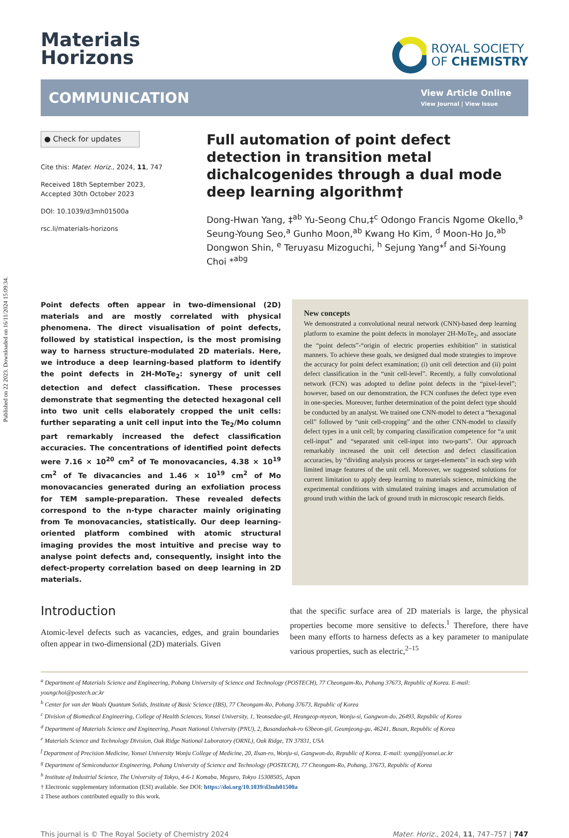Published on 22 2023. Downloaded on 16/11/2024 15:09:34.
Materials
Horizons
ROYAL SOCIETY
OF CHEMISTRY
COMMUNICATION
View Article Online
View Journal | View Issue
● Check for updates
Cite this: Mater. Horiz., 2024, 11, 747
Received 18th September 2023,
Accepted 30th October 2023
DOI: 10.1039/d3mh01500a
rsc.li/materials-horizons
Full automation of point defect detection in transition metal dichalcogenides through a dual mode deep learning algorithm†
Dong-Hwan Yang, ‡<sup>ab</sup> Yu-Seong Chu,‡<sup>c</sup> Odongo Francis Ngome Okello,<sup>a</sup> Seung-Young Seo,<sup>a</sup> Gunho Moon,<sup>ab</sup> Kwang Ho Kim, <sup>d</sup> Moon-Ho Jo,<sup>ab</sup> Dongwon Shin, <sup>e</sup> Teruyasu Mizoguchi, <sup>h</sup> Sejung Yang*<sup>f</sup> and Si-Young Choi *<sup>abg</sup>
Point defects often appear in two-dimensional (2D) materials and are mostly correlated with physical phenomena. The direct visualisation of point defects, followed by statistical inspection, is the most promising way to harness structure-modulated 2D materials. Here, we introduce a deep learning-based platform to identify the point defects in 2H-MoTe<sub>2</sub>: synergy of unit cell detection and defect classification. These processes demonstrate that segmenting the detected hexagonal cell into two unit cells elaborately cropped the unit cells: further separating a unit cell input into the Te<sub>2</sub>/Mo column part remarkably increased the defect classification accuracies. The concentrations of identified point defects were 7.16 × 10<sup>20</sup> cm<sup>2</sup> of Te monovacancies, 4.38 × 10<sup>19</sup> cm<sup>2</sup> of Te divacancies and 1.46 × 10<sup>19</sup> cm<sup>2</sup> of Mo monovacancies generated during an exfoliation process for TEM sample-preparation. These revealed defects correspond to the n-type character mainly originating from Te monovacancies, statistically. Our deep learning-oriented platform combined with atomic structural imaging provides the most intuitive and precise way to analyse point defects and, consequently, insight into the defect-property correlation based on deep learning in 2D materials.
New concepts
We demonstrated a convolutional neural network (CNN)-based deep learning platform to examine the point defects in monolayer 2H-MoTe<sub>2</sub>, and associate the “point defects”-“origin of electric properties exhibition” in statistical manners. To achieve these goals, we designed dual mode strategies to improve the accuracy for point defect examination; (i) unit cell detection and (ii) point defect classification in the “unit cell-level”. Recently, a fully convolutional network (FCN) was adopted to define point defects in the “pixel-level”; however, based on our demonstration, the FCN confuses the defect type even in one-species. Moreover, further determination of the point defect type should be conducted by an analyst. We trained one CNN-model to detect a “hexagonal cell” followed by “unit cell-cropping” and the other CNN-model to classify defect types in a unit cell; by comparing classification competence for “a unit cell-input” and “separated unit cell-input into two-parts”. Our approach remarkably increased the unit cell detection and defect classification accuracies, by “dividing analysis process or target-elements” in each step with limited image features of the unit cell. Moreover, we suggested solutions for current limitation to apply deep learning to materials science, mimicking the experimental conditions with simulated training images and accumulation of ground truth within the lack of ground truth in microscopic research fields.
Introduction
Atomic-level defects such as vacancies, edges, and grain boundaries often appear in two-dimensional (2D) materials. Given
that the specific surface area of 2D materials is large, the physical properties become more sensitive to defects.<sup>1</sup> Therefore, there have been many efforts to harness defects as a key parameter to manipulate various properties, such as electric,<sup>2–15</sup>
<sup>a</sup> Department of Materials Science and Engineering, Pohang University of Science and Technology (POSTECH), 77 Cheongam-Ro, Pohang 37673, Republic of Korea. E-mail: youngchoi@postech.ac.kr
<sup>b</sup> Center for van der Waals Quantum Solids, Institute of Basic Science (IBS), 77 Cheongam-Ro, Pohang 37673, Republic of Korea
<sup>c</sup> Division of Biomedical Engineering, College of Health Sciences, Yonsei University, 1, Yeonsedae-gil, Heungeop-myeon, Wonju-si, Gangwon-do, 26493, Republic of Korea
<sup>d</sup> Department of Materials Science and Engineering, Pusan National University (PNU), 2, Busandaehak-ro 63beon-gil, Geumjeong-gu, 46241, Busan, Republic of Korea
<sup>e</sup> Materials Science and Technology Division, Oak Ridge National Laboratory (ORNL), Oak Ridge, TN 37831, USA
<sup>f</sup> Department of Precision Medicine, Yonsei University Wonju College of Medicine, 20, Ilsan-ro, Wonju-si, Gangwon-do, Republic of Korea. E-mail: syang@yonsei.ac.kr
<sup>g</sup> Department of Semiconductor Engineering, Pohang University of Science and Technology (POSTECH), 77 Cheongam-Ro, Pohang, 37673, Republic of Korea
<sup>h</sup> Institute of Industrial Science, The University of Tokyo, 4-6-1 Komaba, Meguro, Tokyo 15308505, Japan
† Electronic supplementary information (ESI) available. See DOI: https://doi.org/10.1039/d3mh01500a
‡ These authors contributed equally to this work.
This journal is © The Royal Society of Chemistry 2024 Mater. Horiz., 2024, 11, 747–757 | 747